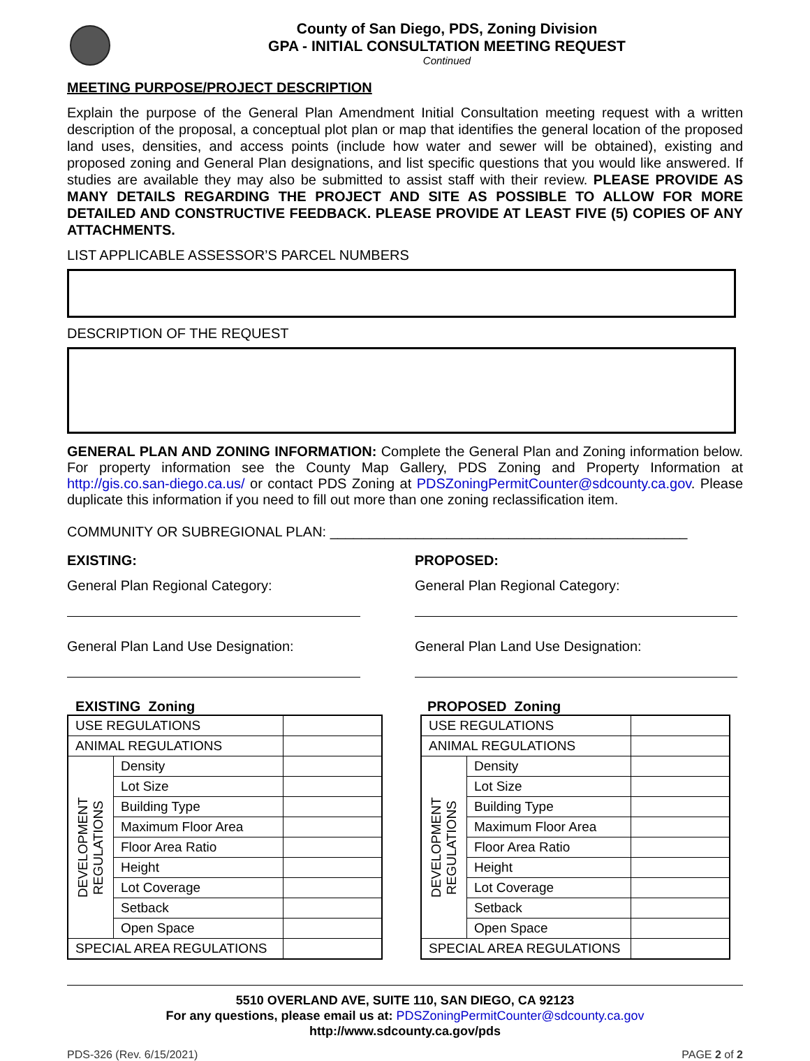County of San Diego, PDS, Zoning Division
GPA - INITIAL CONSULTATION MEETING REQUEST
Continued
MEETING PURPOSE/PROJECT DESCRIPTION
Explain the purpose of the General Plan Amendment Initial Consultation meeting request with a written description of the proposal, a conceptual plot plan or map that identifies the general location of the proposed land uses, densities, and access points (include how water and sewer will be obtained), existing and proposed zoning and General Plan designations, and list specific questions that you would like answered. If studies are available they may also be submitted to assist staff with their review. PLEASE PROVIDE AS MANY DETAILS REGARDING THE PROJECT AND SITE AS POSSIBLE TO ALLOW FOR MORE DETAILED AND CONSTRUCTIVE FEEDBACK. PLEASE PROVIDE AT LEAST FIVE (5) COPIES OF ANY ATTACHMENTS.
LIST APPLICABLE ASSESSOR’S PARCEL NUMBERS
DESCRIPTION OF THE REQUEST
GENERAL PLAN AND ZONING INFORMATION: Complete the General Plan and Zoning information below. For property information see the County Map Gallery, PDS Zoning and Property Information at http://gis.co.san-diego.ca.us/ or contact PDS Zoning at PDSZoningPermitCounter@sdcounty.ca.gov. Please duplicate this information if you need to fill out more than one zoning reclassification item.
COMMUNITY OR SUBREGIONAL PLAN: ______________________________________________
EXISTING:
General Plan Regional Category:
General Plan Land Use Designation:
PROPOSED:
General Plan Regional Category:
General Plan Land Use Designation:
EXISTING Zoning
| USE REGULATIONS | | |
| ANIMAL REGULATIONS | | |
| DEVELOPMENT REGULATIONS | Density | |
| | Lot Size | |
| | Building Type | |
| | Maximum Floor Area | |
| | Floor Area Ratio | |
| | Height | |
| | Lot Coverage | |
| | Setback | |
| | Open Space | |
| SPECIAL AREA REGULATIONS | | |
PROPOSED Zoning
| USE REGULATIONS | | |
| ANIMAL REGULATIONS | | |
| DEVELOPMENT REGULATIONS | Density | |
| | Lot Size | |
| | Building Type | |
| | Maximum Floor Area | |
| | Floor Area Ratio | |
| | Height | |
| | Lot Coverage | |
| | Setback | |
| | Open Space | |
| SPECIAL AREA REGULATIONS | | |
5510 OVERLAND AVE, SUITE 110, SAN DIEGO, CA 92123
For any questions, please email us at: PDSZoningPermitCounter@sdcounty.ca.gov
http://www.sdcounty.ca.gov/pds
PDS-326 (Rev. 6/15/2021) PAGE 2 of 2